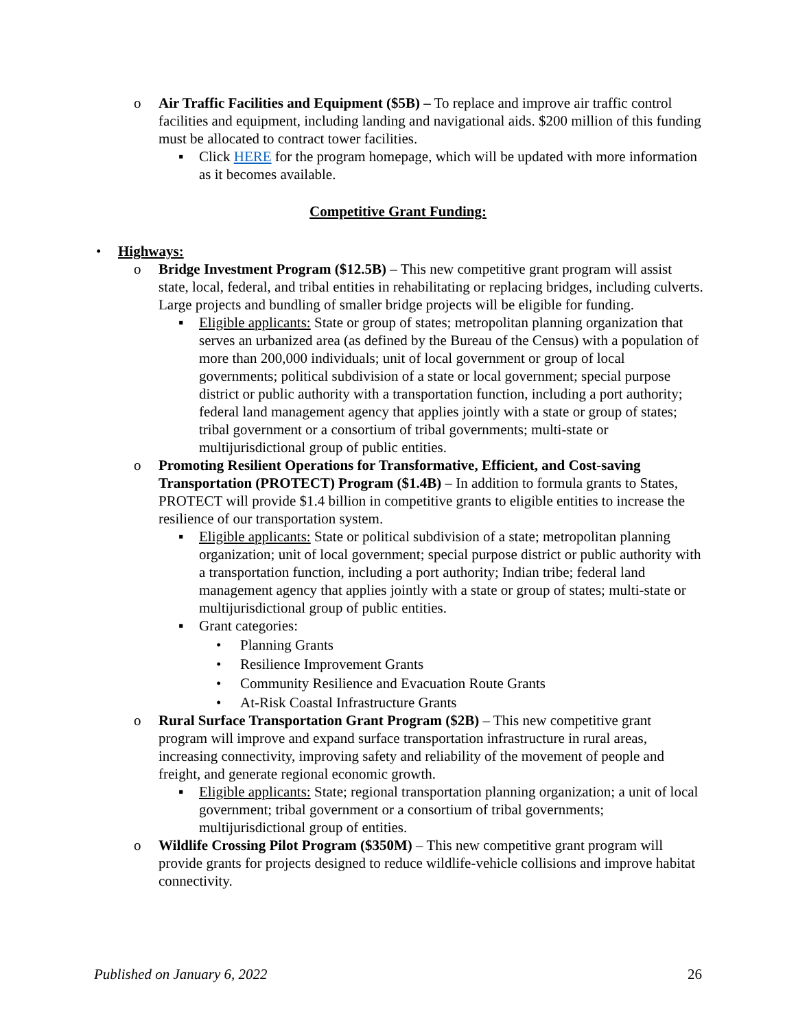o Air Traffic Facilities and Equipment ($5B) – To replace and improve air traffic control facilities and equipment, including landing and navigational aids. $200 million of this funding must be allocated to contract tower facilities.
▪ Click HERE for the program homepage, which will be updated with more information as it becomes available.
Competitive Grant Funding:
• Highways:
o Bridge Investment Program ($12.5B) – This new competitive grant program will assist state, local, federal, and tribal entities in rehabilitating or replacing bridges, including culverts. Large projects and bundling of smaller bridge projects will be eligible for funding.
▪ Eligible applicants: State or group of states; metropolitan planning organization that serves an urbanized area (as defined by the Bureau of the Census) with a population of more than 200,000 individuals; unit of local government or group of local governments; political subdivision of a state or local government; special purpose district or public authority with a transportation function, including a port authority; federal land management agency that applies jointly with a state or group of states; tribal government or a consortium of tribal governments; multi-state or multijurisdictional group of public entities.
o Promoting Resilient Operations for Transformative, Efficient, and Cost-saving Transportation (PROTECT) Program ($1.4B) – In addition to formula grants to States, PROTECT will provide $1.4 billion in competitive grants to eligible entities to increase the resilience of our transportation system.
▪ Eligible applicants: State or political subdivision of a state; metropolitan planning organization; unit of local government; special purpose district or public authority with a transportation function, including a port authority; Indian tribe; federal land management agency that applies jointly with a state or group of states; multi-state or multijurisdictional group of public entities.
▪ Grant categories:
• Planning Grants
• Resilience Improvement Grants
• Community Resilience and Evacuation Route Grants
• At-Risk Coastal Infrastructure Grants
o Rural Surface Transportation Grant Program ($2B) – This new competitive grant program will improve and expand surface transportation infrastructure in rural areas, increasing connectivity, improving safety and reliability of the movement of people and freight, and generate regional economic growth.
▪ Eligible applicants: State; regional transportation planning organization; a unit of local government; tribal government or a consortium of tribal governments; multijurisdictional group of entities.
o Wildlife Crossing Pilot Program ($350M) – This new competitive grant program will provide grants for projects designed to reduce wildlife-vehicle collisions and improve habitat connectivity.
Published on January 6, 2022 26